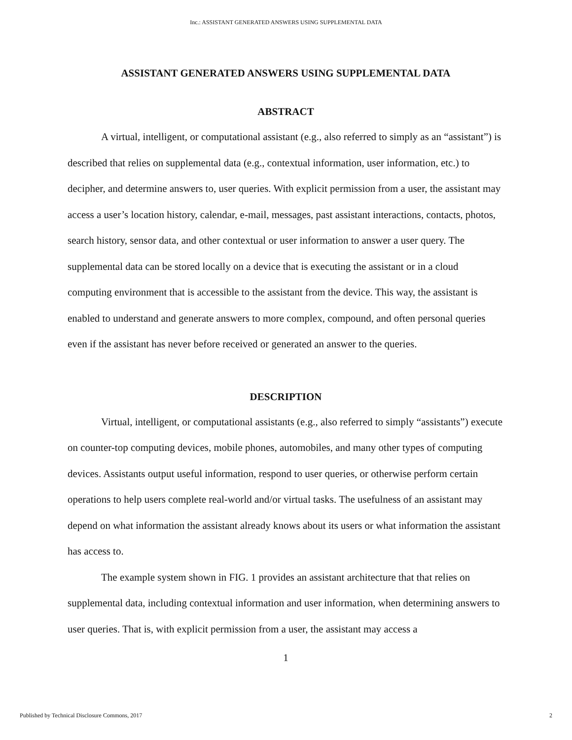Inc.: ASSISTANT GENERATED ANSWERS USING SUPPLEMENTAL DATA
ASSISTANT GENERATED ANSWERS USING SUPPLEMENTAL DATA
ABSTRACT
A virtual, intelligent, or computational assistant (e.g., also referred to simply as an “assistant”) is described that relies on supplemental data (e.g., contextual information, user information, etc.) to decipher, and determine answers to, user queries. With explicit permission from a user, the assistant may access a user’s location history, calendar, e-mail, messages, past assistant interactions, contacts, photos, search history, sensor data, and other contextual or user information to answer a user query. The supplemental data can be stored locally on a device that is executing the assistant or in a cloud computing environment that is accessible to the assistant from the device. This way, the assistant is enabled to understand and generate answers to more complex, compound, and often personal queries even if the assistant has never before received or generated an answer to the queries.
DESCRIPTION
Virtual, intelligent, or computational assistants (e.g., also referred to simply “assistants”) execute on counter-top computing devices, mobile phones, automobiles, and many other types of computing devices. Assistants output useful information, respond to user queries, or otherwise perform certain operations to help users complete real-world and/or virtual tasks. The usefulness of an assistant may depend on what information the assistant already knows about its users or what information the assistant has access to.
The example system shown in FIG. 1 provides an assistant architecture that that relies on supplemental data, including contextual information and user information, when determining answers to user queries. That is, with explicit permission from a user, the assistant may access a
1
Published by Technical Disclosure Commons, 2017 2